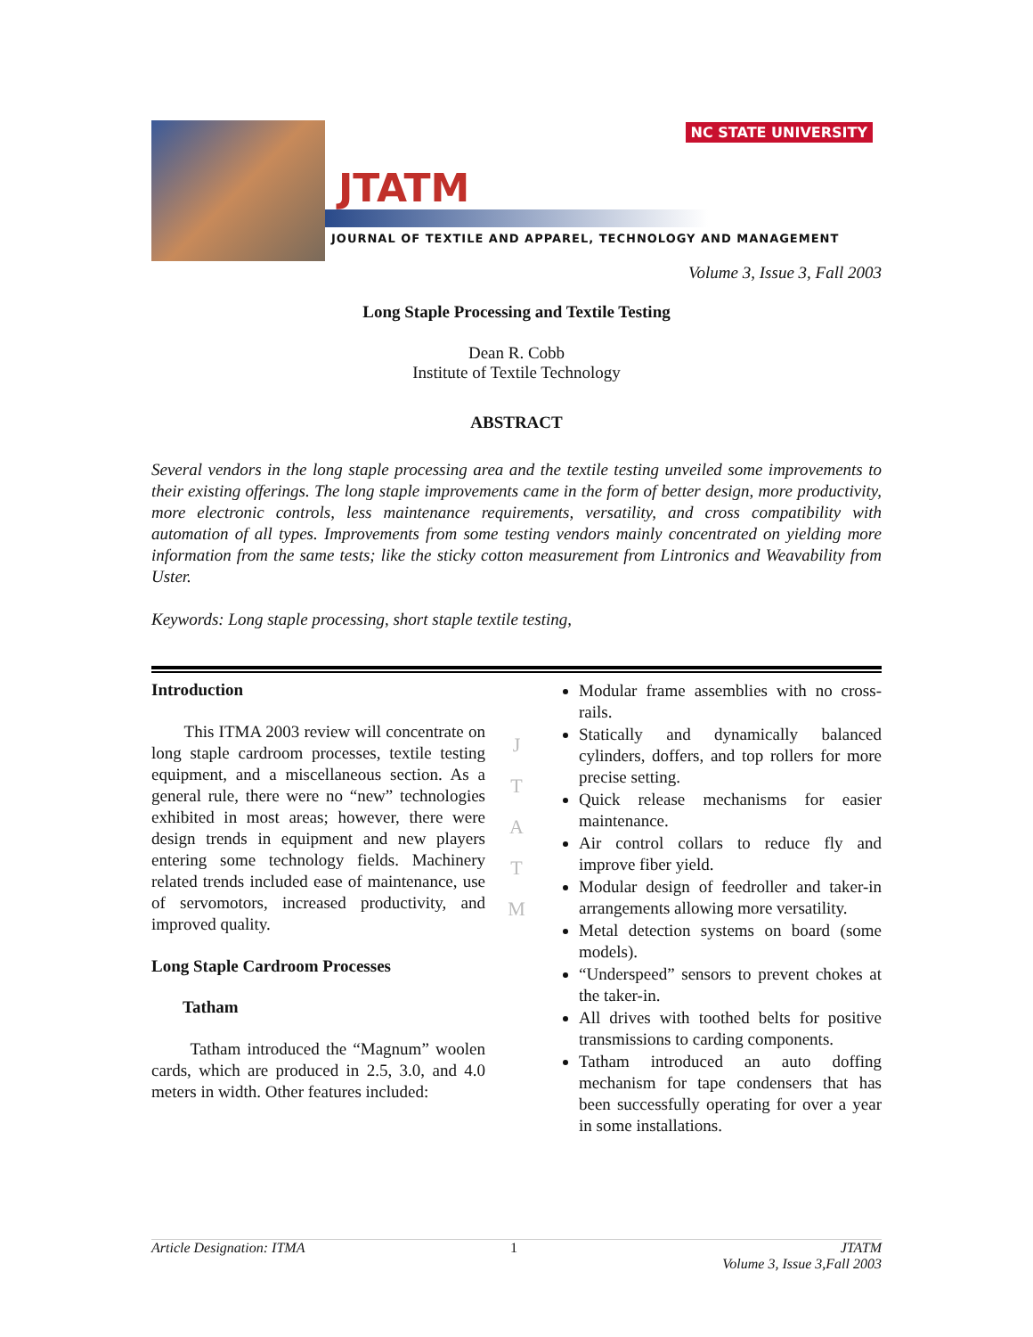NC STATE UNIVERSITY
JTATM
JOURNAL OF TEXTILE AND APPAREL, TECHNOLOGY AND MANAGEMENT
Volume 3, Issue 3, Fall 2003
Long Staple Processing and Textile Testing
Dean R. Cobb
Institute of Textile Technology
ABSTRACT
Several vendors in the long staple processing area and the textile testing unveiled some improvements to their existing offerings. The long staple improvements came in the form of better design, more productivity, more electronic controls, less maintenance requirements, versatility, and cross compatibility with automation of all types. Improvements from some testing vendors mainly concentrated on yielding more information from the same tests; like the sticky cotton measurement from Lintronics and Weavability from Uster.
Keywords: Long staple processing, short staple textile testing,
Introduction
This ITMA 2003 review will concentrate on long staple cardroom processes, textile testing equipment, and a miscellaneous section. As a general rule, there were no “new” technologies exhibited in most areas; however, there were design trends in equipment and new players entering some technology fields. Machinery related trends included ease of maintenance, use of servomotors, increased productivity, and improved quality.
Long Staple Cardroom Processes
Tatham
Tatham introduced the “Magnum” woolen cards, which are produced in 2.5, 3.0, and 4.0 meters in width. Other features included:
J
T
A
T
M
Modular frame assemblies with no cross-rails.
Statically and dynamically balanced cylinders, doffers, and top rollers for more precise setting.
Quick release mechanisms for easier maintenance.
Air control collars to reduce fly and improve fiber yield.
Modular design of feedroller and taker-in arrangements allowing more versatility.
Metal detection systems on board (some models).
“Underspeed” sensors to prevent chokes at the taker-in.
All drives with toothed belts for positive transmissions to carding components.
Tatham introduced an auto doffing mechanism for tape condensers that has been successfully operating for over a year in some installations.
Article Designation: ITMA 1 JTATM
Volume 3, Issue 3,Fall 2003